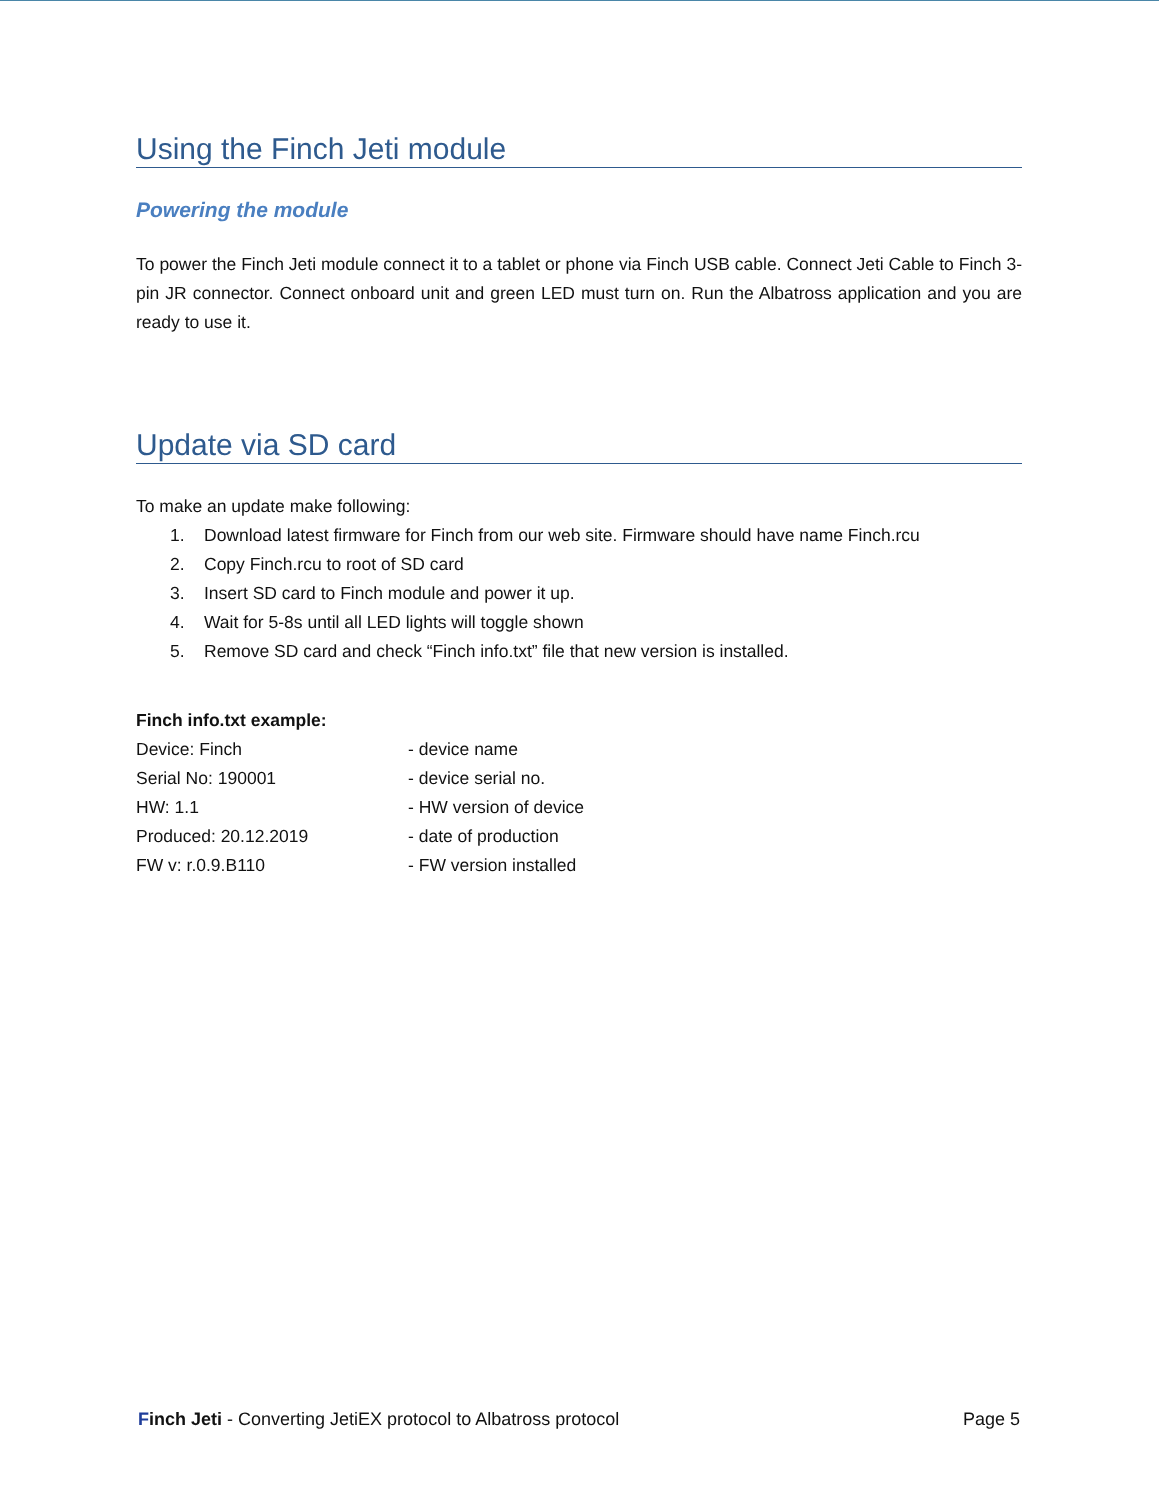Using the Finch Jeti module
Powering the module
To power the Finch Jeti module connect it to a tablet or phone via Finch USB cable. Connect Jeti Cable to Finch 3-pin JR connector. Connect onboard unit and green LED must turn on. Run the Albatross application and you are ready to use it.
Update via SD card
To make an update make following:
1. Download latest firmware for Finch from our web site. Firmware should have name Finch.rcu
2. Copy Finch.rcu to root of SD card
3. Insert SD card to Finch module and power it up.
4. Wait for 5-8s until all LED lights will toggle shown
5. Remove SD card and check “Finch info.txt” file that new version is installed.
Finch info.txt example:
Device: Finch - device name
Serial No: 190001 - device serial no.
HW: 1.1 - HW version of device
Produced: 20.12.2019 - date of production
FW v: r.0.9.B110 - FW version installed
Finch Jeti - Converting JetiEX protocol to Albatross protocol
Page 5